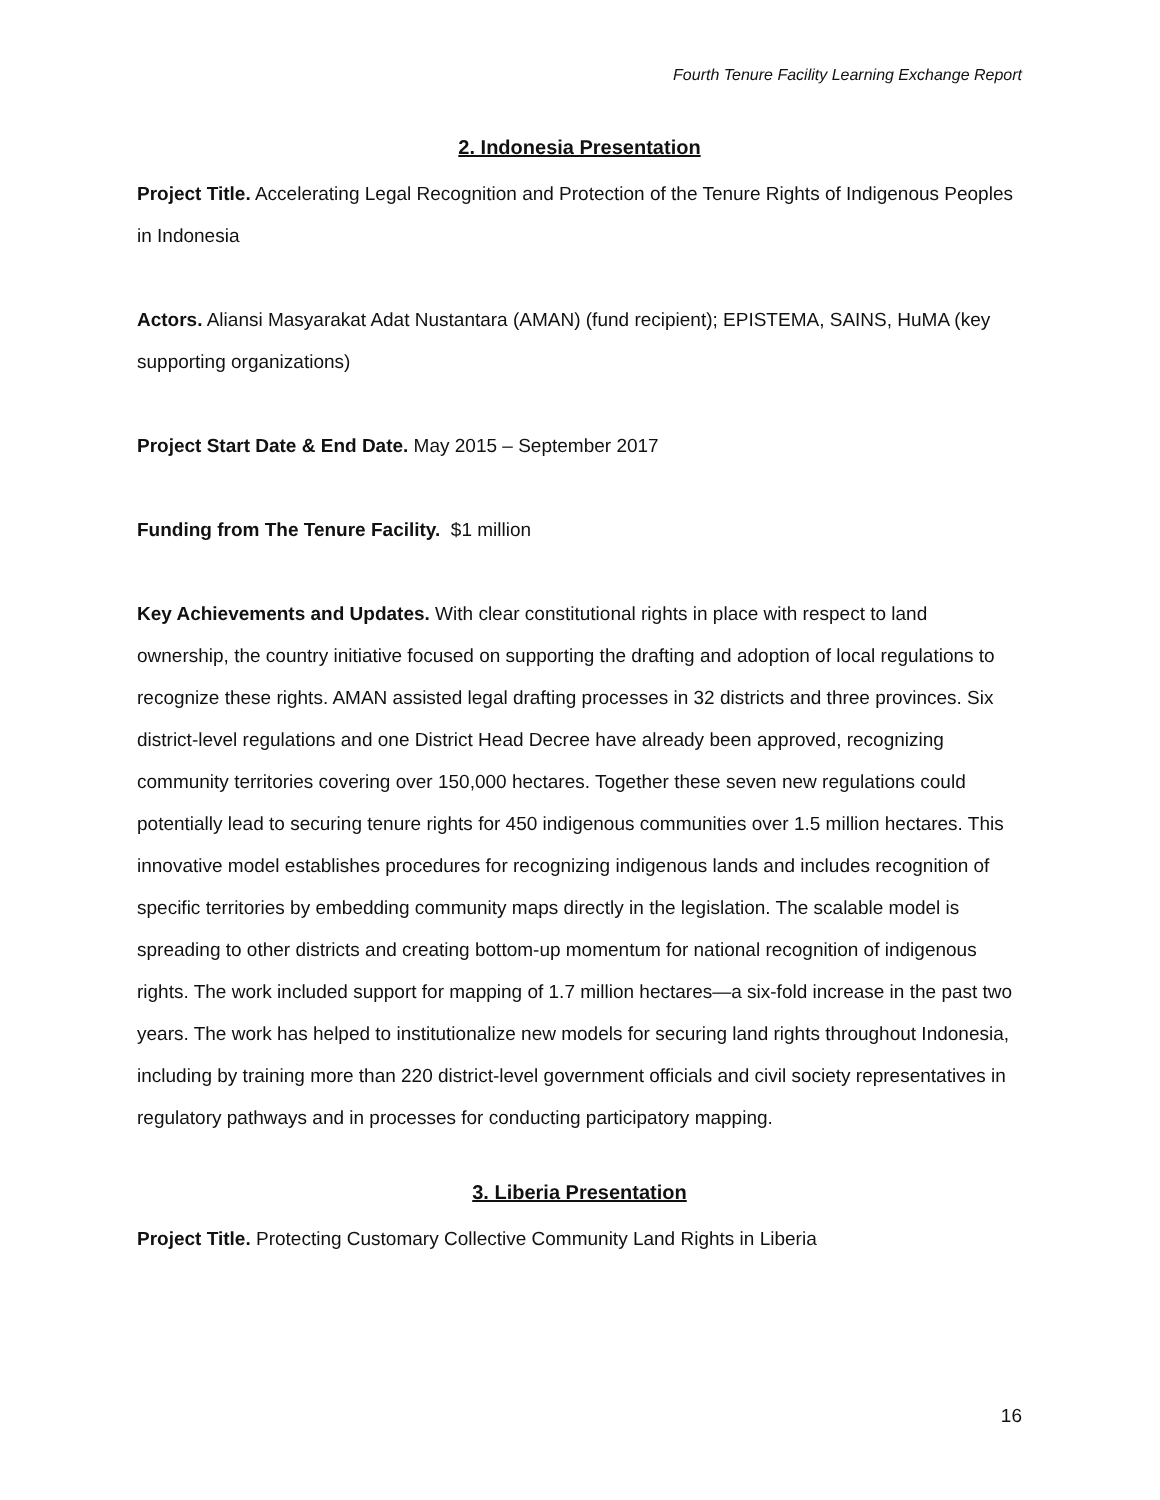Fourth Tenure Facility Learning Exchange Report
2. Indonesia Presentation
Project Title. Accelerating Legal Recognition and Protection of the Tenure Rights of Indigenous Peoples in Indonesia
Actors. Aliansi Masyarakat Adat Nustantara (AMAN) (fund recipient); EPISTEMA, SAINS, HuMA (key supporting organizations)
Project Start Date & End Date. May 2015 – September 2017
Funding from The Tenure Facility. $1 million
Key Achievements and Updates. With clear constitutional rights in place with respect to land ownership, the country initiative focused on supporting the drafting and adoption of local regulations to recognize these rights. AMAN assisted legal drafting processes in 32 districts and three provinces. Six district-level regulations and one District Head Decree have already been approved, recognizing community territories covering over 150,000 hectares. Together these seven new regulations could potentially lead to securing tenure rights for 450 indigenous communities over 1.5 million hectares. This innovative model establishes procedures for recognizing indigenous lands and includes recognition of specific territories by embedding community maps directly in the legislation. The scalable model is spreading to other districts and creating bottom-up momentum for national recognition of indigenous rights. The work included support for mapping of 1.7 million hectares—a six-fold increase in the past two years. The work has helped to institutionalize new models for securing land rights throughout Indonesia, including by training more than 220 district-level government officials and civil society representatives in regulatory pathways and in processes for conducting participatory mapping.
3. Liberia Presentation
Project Title. Protecting Customary Collective Community Land Rights in Liberia
16